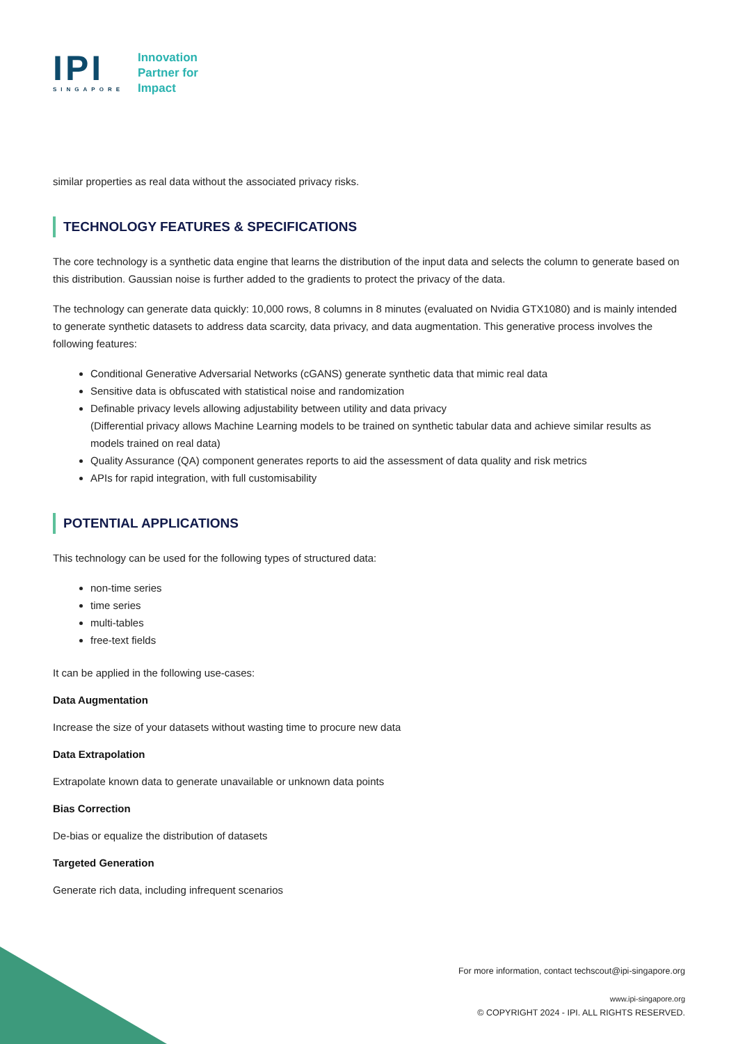IPI
SINGAPORE
Innovation
Partner for
Impact
similar properties as real data without the associated privacy risks.
TECHNOLOGY FEATURES & SPECIFICATIONS
The core technology is a synthetic data engine that learns the distribution of the input data and selects the column to generate based on this distribution. Gaussian noise is further added to the gradients to protect the privacy of the data.
The technology can generate data quickly: 10,000 rows, 8 columns in 8 minutes (evaluated on Nvidia GTX1080) and is mainly intended to generate synthetic datasets to address data scarcity, data privacy, and data augmentation. This generative process involves the following features:
Conditional Generative Adversarial Networks (cGANS) generate synthetic data that mimic real data
Sensitive data is obfuscated with statistical noise and randomization
Definable privacy levels allowing adjustability between utility and data privacy
(Differential privacy allows Machine Learning models to be trained on synthetic tabular data and achieve similar results as models trained on real data)
Quality Assurance (QA) component generates reports to aid the assessment of data quality and risk metrics
APIs for rapid integration, with full customisability
POTENTIAL APPLICATIONS
This technology can be used for the following types of structured data:
non-time series
time series
multi-tables
free-text fields
It can be applied in the following use-cases:
Data Augmentation
Increase the size of your datasets without wasting time to procure new data
Data Extrapolation
Extrapolate known data to generate unavailable or unknown data points
Bias Correction
De-bias or equalize the distribution of datasets
Targeted Generation
Generate rich data, including infrequent scenarios
For more information, contact techscout@ipi-singapore.org
www.ipi-singapore.org
© COPYRIGHT 2024 - IPI. ALL RIGHTS RESERVED.